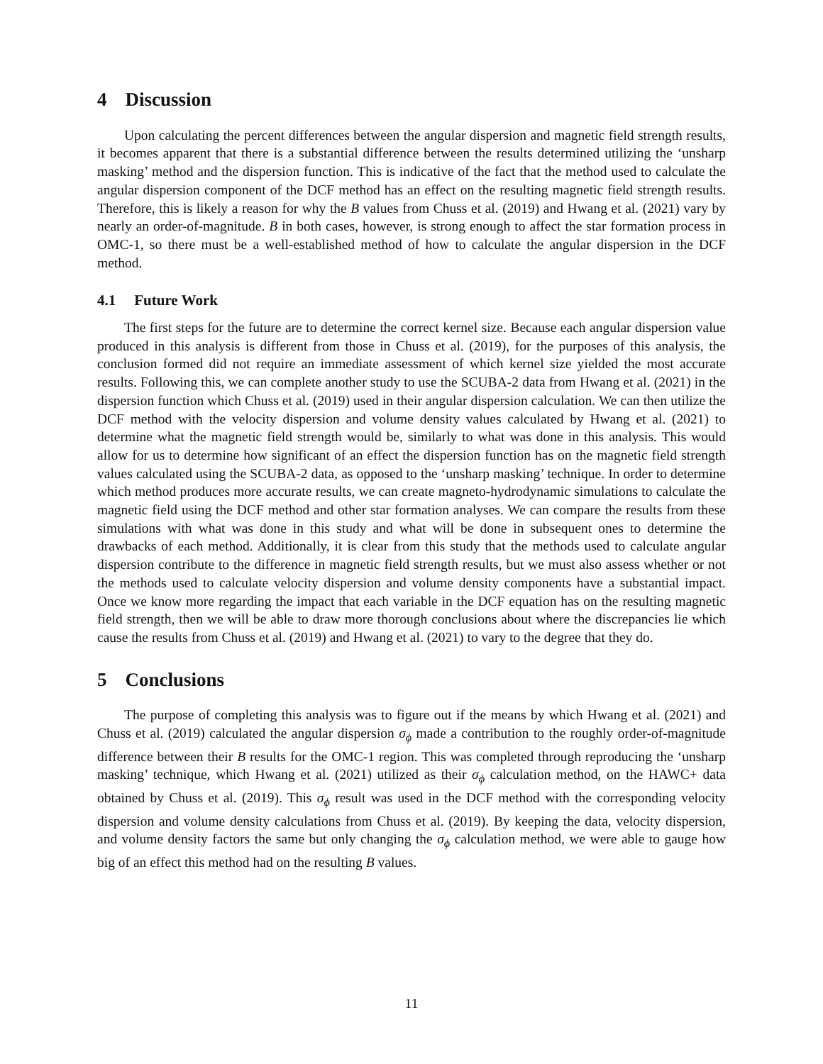4 Discussion
Upon calculating the percent differences between the angular dispersion and magnetic field strength results, it becomes apparent that there is a substantial difference between the results determined utilizing the ‘unsharp masking’ method and the dispersion function. This is indicative of the fact that the method used to calculate the angular dispersion component of the DCF method has an effect on the resulting magnetic field strength results. Therefore, this is likely a reason for why the B values from Chuss et al. (2019) and Hwang et al. (2021) vary by nearly an order-of-magnitude. B in both cases, however, is strong enough to affect the star formation process in OMC-1, so there must be a well-established method of how to calculate the angular dispersion in the DCF method.
4.1 Future Work
The first steps for the future are to determine the correct kernel size. Because each angular dispersion value produced in this analysis is different from those in Chuss et al. (2019), for the purposes of this analysis, the conclusion formed did not require an immediate assessment of which kernel size yielded the most accurate results. Following this, we can complete another study to use the SCUBA-2 data from Hwang et al. (2021) in the dispersion function which Chuss et al. (2019) used in their angular dispersion calculation. We can then utilize the DCF method with the velocity dispersion and volume density values calculated by Hwang et al. (2021) to determine what the magnetic field strength would be, similarly to what was done in this analysis. This would allow for us to determine how significant of an effect the dispersion function has on the magnetic field strength values calculated using the SCUBA-2 data, as opposed to the ‘unsharp masking’ technique. In order to determine which method produces more accurate results, we can create magneto-hydrodynamic simulations to calculate the magnetic field using the DCF method and other star formation analyses. We can compare the results from these simulations with what was done in this study and what will be done in subsequent ones to determine the drawbacks of each method. Additionally, it is clear from this study that the methods used to calculate angular dispersion contribute to the difference in magnetic field strength results, but we must also assess whether or not the methods used to calculate velocity dispersion and volume density components have a substantial impact. Once we know more regarding the impact that each variable in the DCF equation has on the resulting magnetic field strength, then we will be able to draw more thorough conclusions about where the discrepancies lie which cause the results from Chuss et al. (2019) and Hwang et al. (2021) to vary to the degree that they do.
5 Conclusions
The purpose of completing this analysis was to figure out if the means by which Hwang et al. (2021) and Chuss et al. (2019) calculated the angular dispersion σ<sub>ϕ</sub> made a contribution to the roughly order-of-magnitude difference between their B results for the OMC-1 region. This was completed through reproducing the ‘unsharp masking’ technique, which Hwang et al. (2021) utilized as their σ<sub>ϕ</sub> calculation method, on the HAWC+ data obtained by Chuss et al. (2019). This σ<sub>ϕ</sub> result was used in the DCF method with the corresponding velocity dispersion and volume density calculations from Chuss et al. (2019). By keeping the data, velocity dispersion, and volume density factors the same but only changing the σ<sub>ϕ</sub> calculation method, we were able to gauge how big of an effect this method had on the resulting B values.
11